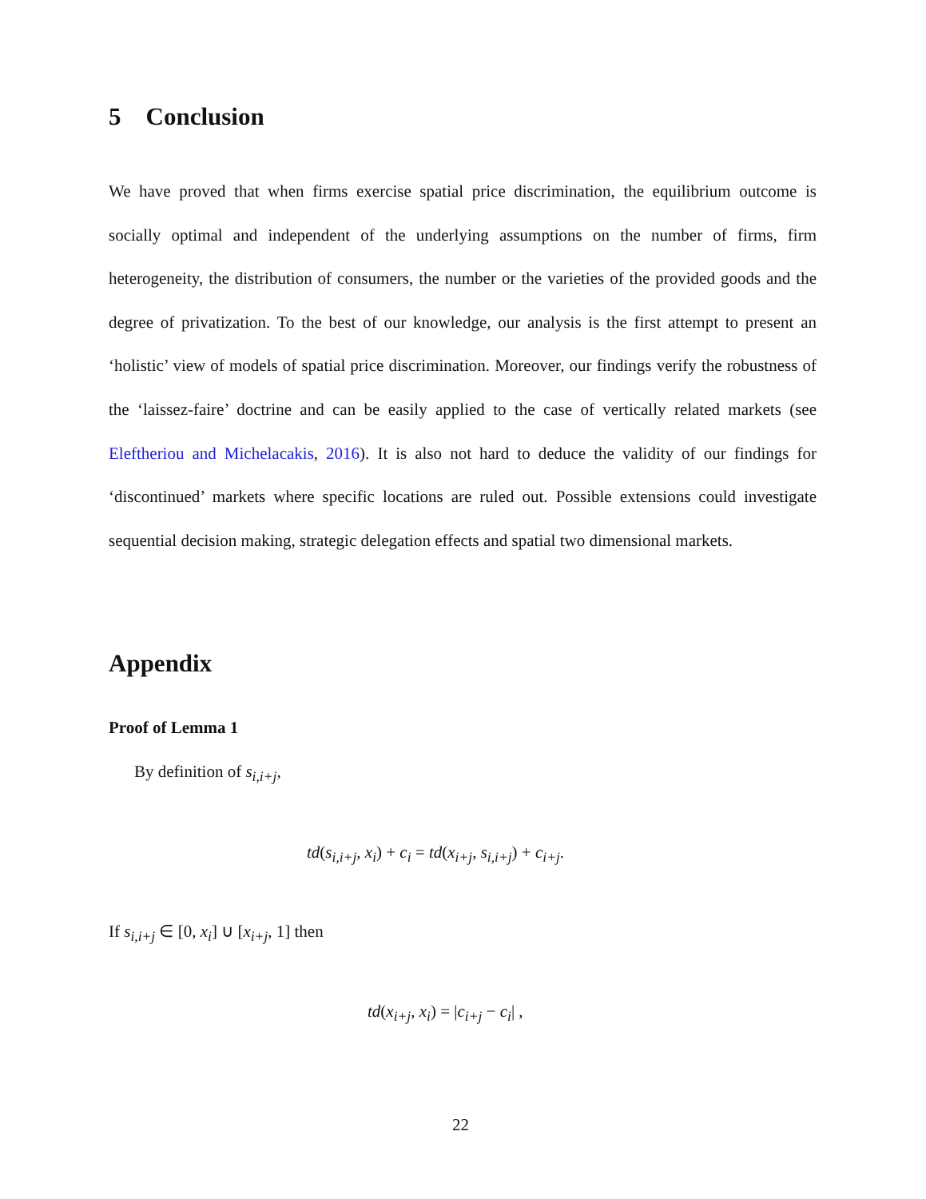5 Conclusion
We have proved that when firms exercise spatial price discrimination, the equilibrium outcome is socially optimal and independent of the underlying assumptions on the number of firms, firm heterogeneity, the distribution of consumers, the number or the varieties of the provided goods and the degree of privatization. To the best of our knowledge, our analysis is the first attempt to present an ‘holistic’ view of models of spatial price discrimination. Moreover, our findings verify the robustness of the ‘laissez-faire’ doctrine and can be easily applied to the case of vertically related markets (see Eleftheriou and Michelacakis, 2016). It is also not hard to deduce the validity of our findings for ‘discontinued’ markets where specific locations are ruled out. Possible extensions could investigate sequential decision making, strategic delegation effects and spatial two dimensional markets.
Appendix
Proof of Lemma 1
By definition of s<sub>i,i+j</sub>,
td(s<sub>i,i+j</sub>, x<sub>i</sub>) + c<sub>i</sub> = td(x<sub>i+j</sub>, s<sub>i,i+j</sub>) + c<sub>i+j</sub>.
If s<sub>i,i+j</sub> ∈ [0, x<sub>i</sub>] ∪ [x<sub>i+j</sub>, 1] then
td(x<sub>i+j</sub>, x<sub>i</sub>) = |c<sub>i+j</sub> − c<sub>i</sub>| ,
22